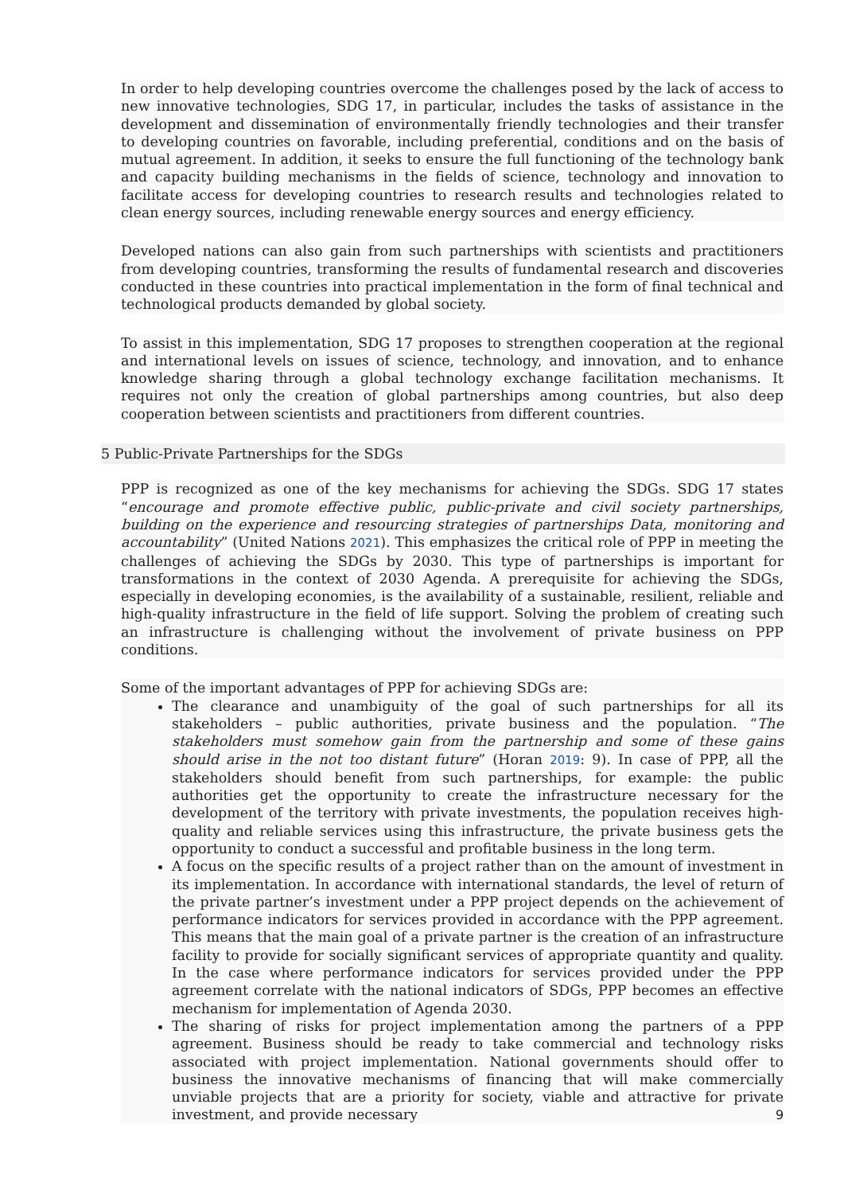In order to help developing countries overcome the challenges posed by the lack of access to new innovative technologies, SDG 17, in particular, includes the tasks of assistance in the development and dissemination of environmentally friendly technologies and their transfer to developing countries on favorable, including preferential, conditions and on the basis of mutual agreement. In addition, it seeks to ensure the full functioning of the technology bank and capacity building mechanisms in the fields of science, technology and innovation to facilitate access for developing countries to research results and technologies related to clean energy sources, including renewable energy sources and energy efficiency.
Developed nations can also gain from such partnerships with scientists and practitioners from developing countries, transforming the results of fundamental research and discoveries conducted in these countries into practical implementation in the form of final technical and technological products demanded by global society.
To assist in this implementation, SDG 17 proposes to strengthen cooperation at the regional and international levels on issues of science, technology, and innovation, and to enhance knowledge sharing through a global technology exchange facilitation mechanisms. It requires not only the creation of global partnerships among countries, but also deep cooperation between scientists and practitioners from different countries.
5 Public-Private Partnerships for the SDGs
PPP is recognized as one of the key mechanisms for achieving the SDGs. SDG 17 states “encourage and promote effective public, public-private and civil society partnerships, building on the experience and resourcing strategies of partnerships Data, monitoring and accountability” (United Nations 2021). This emphasizes the critical role of PPP in meeting the challenges of achieving the SDGs by 2030. This type of partnerships is important for transformations in the context of 2030 Agenda. A prerequisite for achieving the SDGs, especially in developing economies, is the availability of a sustainable, resilient, reliable and high-quality infrastructure in the field of life support. Solving the problem of creating such an infrastructure is challenging without the involvement of private business on PPP conditions.
Some of the important advantages of PPP for achieving SDGs are:
The clearance and unambiguity of the goal of such partnerships for all its stakeholders – public authorities, private business and the population. “The stakeholders must somehow gain from the partnership and some of these gains should arise in the not too distant future” (Horan 2019: 9). In case of PPP, all the stakeholders should benefit from such partnerships, for example: the public authorities get the opportunity to create the infrastructure necessary for the development of the territory with private investments, the population receives high-quality and reliable services using this infrastructure, the private business gets the opportunity to conduct a successful and profitable business in the long term.
A focus on the specific results of a project rather than on the amount of investment in its implementation. In accordance with international standards, the level of return of the private partner’s investment under a PPP project depends on the achievement of performance indicators for services provided in accordance with the PPP agreement. This means that the main goal of a private partner is the creation of an infrastructure facility to provide for socially significant services of appropriate quantity and quality. In the case where performance indicators for services provided under the PPP agreement correlate with the national indicators of SDGs, PPP becomes an effective mechanism for implementation of Agenda 2030.
The sharing of risks for project implementation among the partners of a PPP agreement. Business should be ready to take commercial and technology risks associated with project implementation. National governments should offer to business the innovative mechanisms of financing that will make commercially unviable projects that are a priority for society, viable and attractive for private investment, and provide necessary
9